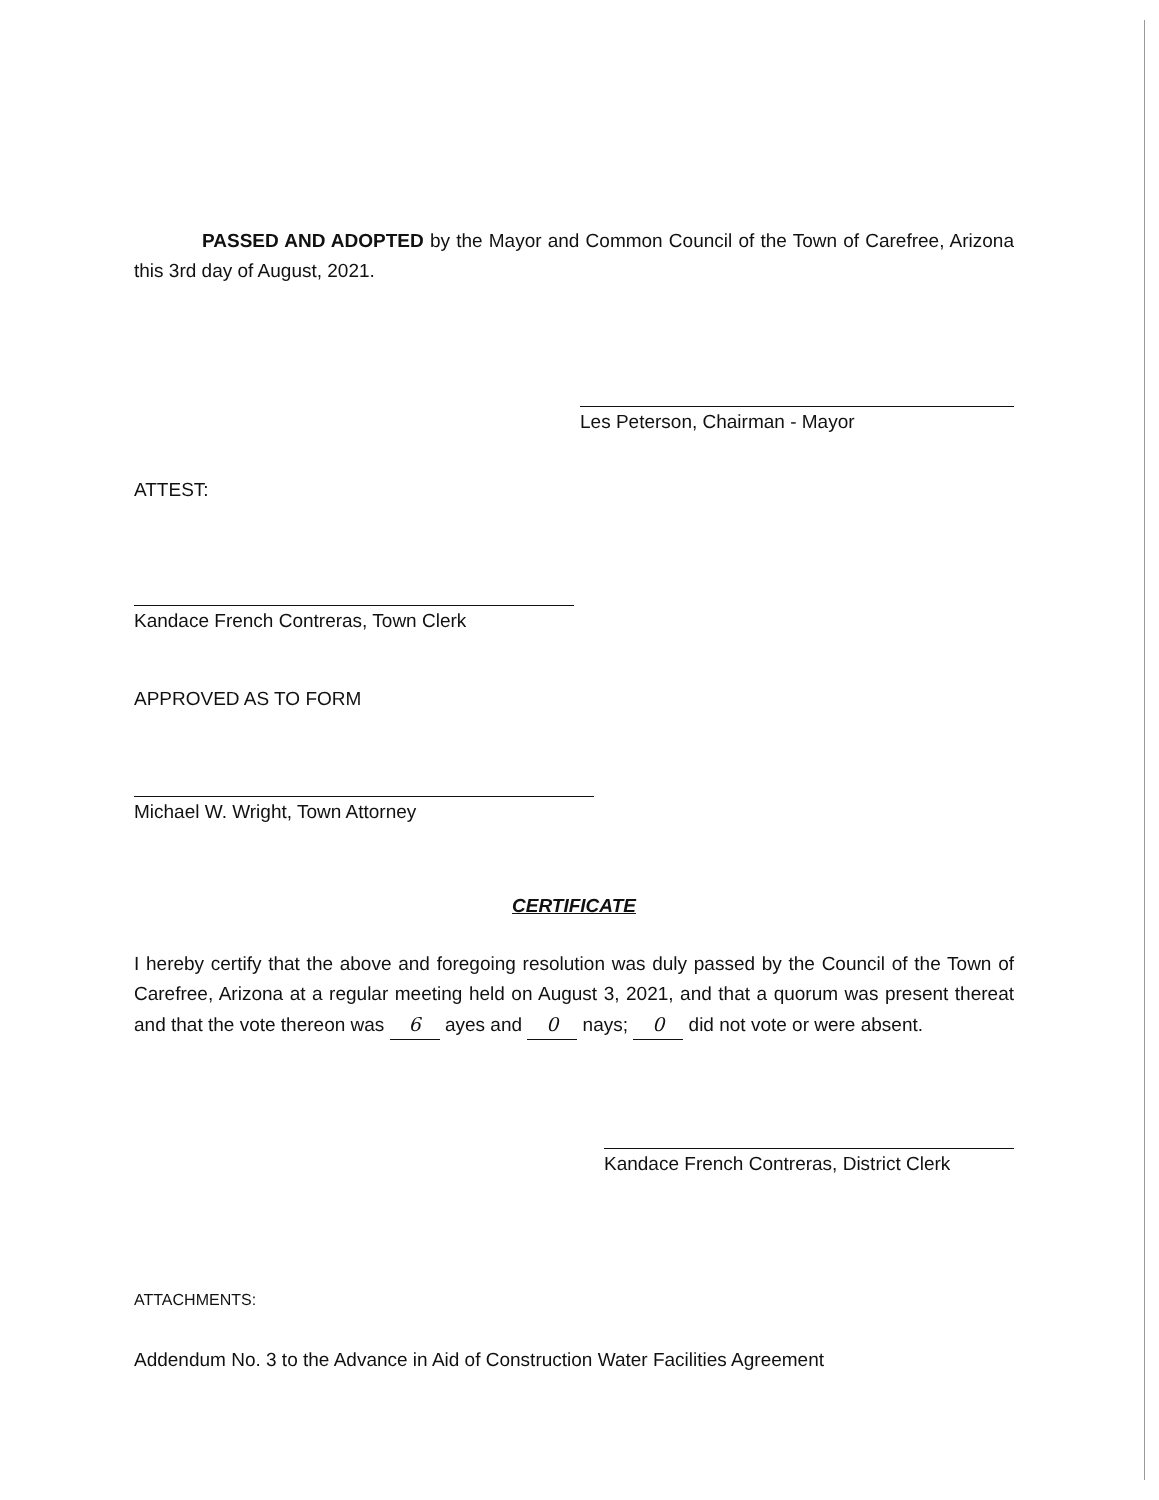PASSED AND ADOPTED by the Mayor and Common Council of the Town of Carefree, Arizona this 3rd day of August, 2021.
Les Peterson, Chairman - Mayor
ATTEST:
Kandace French Contreras, Town Clerk
APPROVED AS TO FORM
Michael W. Wright, Town Attorney
CERTIFICATE
I hereby certify that the above and foregoing resolution was duly passed by the Council of the Town of Carefree, Arizona at a regular meeting held on August 3, 2021, and that a quorum was present thereat and that the vote thereon was 6 ayes and 0 nays; 0 did not vote or were absent.
Kandace French Contreras, District Clerk
ATTACHMENTS:
Addendum No. 3 to the Advance in Aid of Construction Water Facilities Agreement